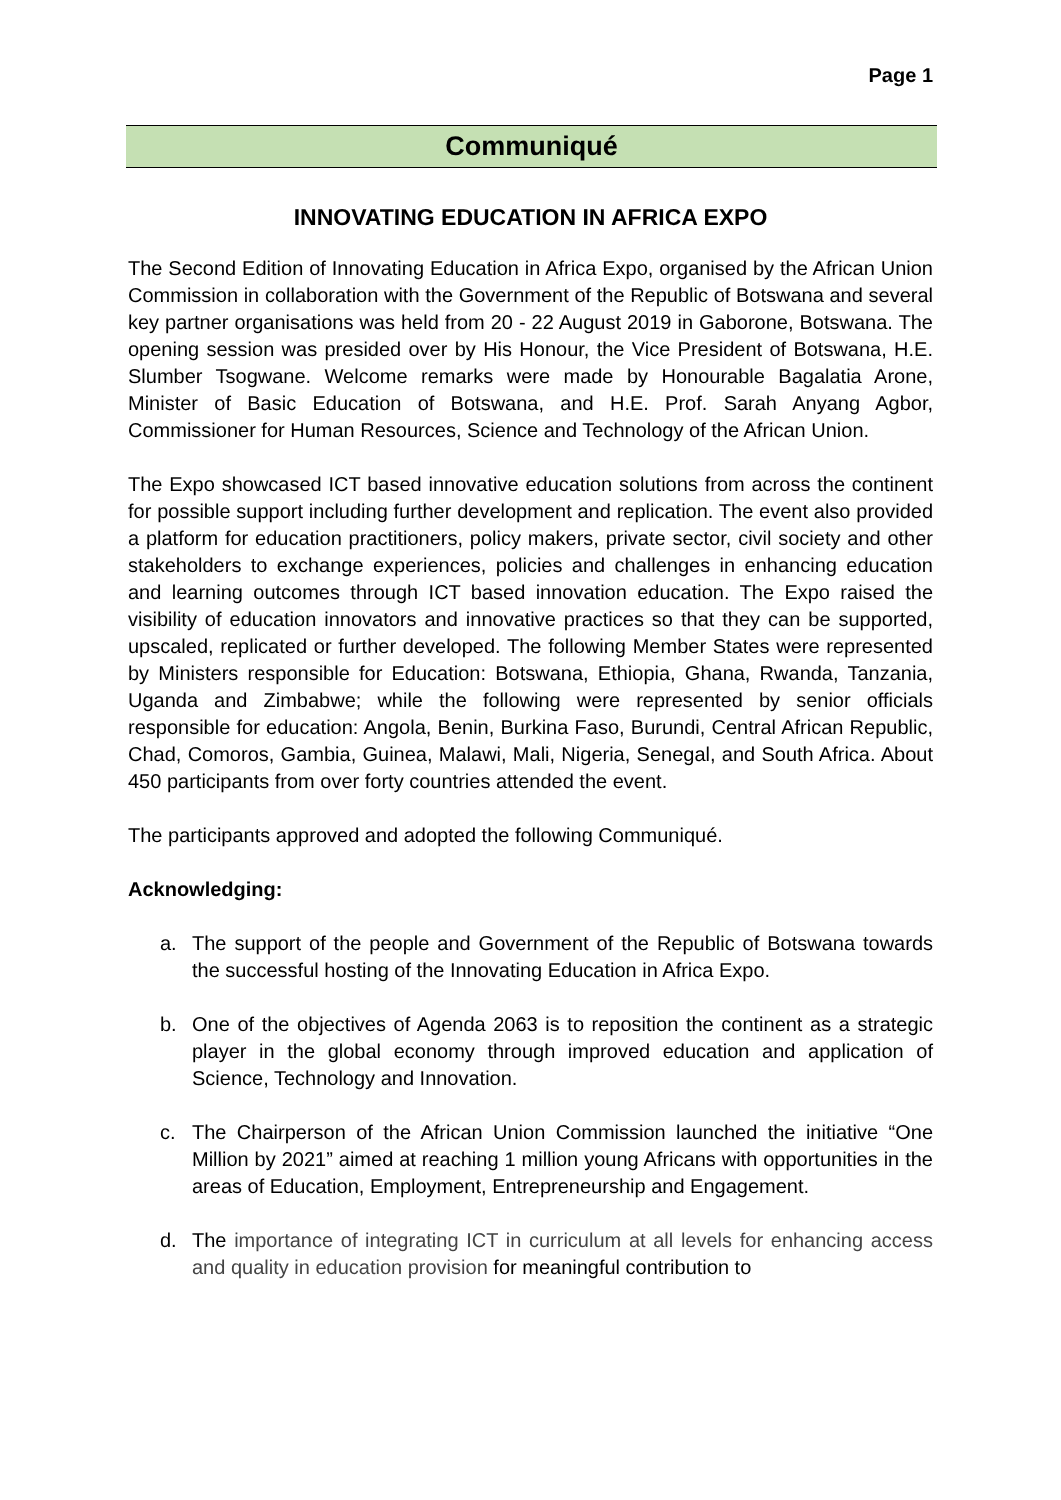Page 1
Communiqué
INNOVATING EDUCATION IN AFRICA EXPO
The Second Edition of Innovating Education in Africa Expo, organised by the African Union Commission in collaboration with the Government of the Republic of Botswana and several key partner organisations was held from 20 - 22 August 2019 in Gaborone, Botswana. The opening session was presided over by His Honour, the Vice President of Botswana, H.E. Slumber Tsogwane. Welcome remarks were made by Honourable Bagalatia Arone, Minister of Basic Education of Botswana, and H.E. Prof. Sarah Anyang Agbor, Commissioner for Human Resources, Science and Technology of the African Union.
The Expo showcased ICT based innovative education solutions from across the continent for possible support including further development and replication. The event also provided a platform for education practitioners, policy makers, private sector, civil society and other stakeholders to exchange experiences, policies and challenges in enhancing education and learning outcomes through ICT based innovation education. The Expo raised the visibility of education innovators and innovative practices so that they can be supported, upscaled, replicated or further developed. The following Member States were represented by Ministers responsible for Education: Botswana, Ethiopia, Ghana, Rwanda, Tanzania, Uganda and Zimbabwe; while the following were represented by senior officials responsible for education: Angola, Benin, Burkina Faso, Burundi, Central African Republic, Chad, Comoros, Gambia, Guinea, Malawi, Mali, Nigeria, Senegal, and South Africa. About 450 participants from over forty countries attended the event.
The participants approved and adopted the following Communiqué.
Acknowledging:
a. The support of the people and Government of the Republic of Botswana towards the successful hosting of the Innovating Education in Africa Expo.
b. One of the objectives of Agenda 2063 is to reposition the continent as a strategic player in the global economy through improved education and application of Science, Technology and Innovation.
c. The Chairperson of the African Union Commission launched the initiative “One Million by 2021” aimed at reaching 1 million young Africans with opportunities in the areas of Education, Employment, Entrepreneurship and Engagement.
d. The importance of integrating ICT in curriculum at all levels for enhancing access and quality in education provision for meaningful contribution to